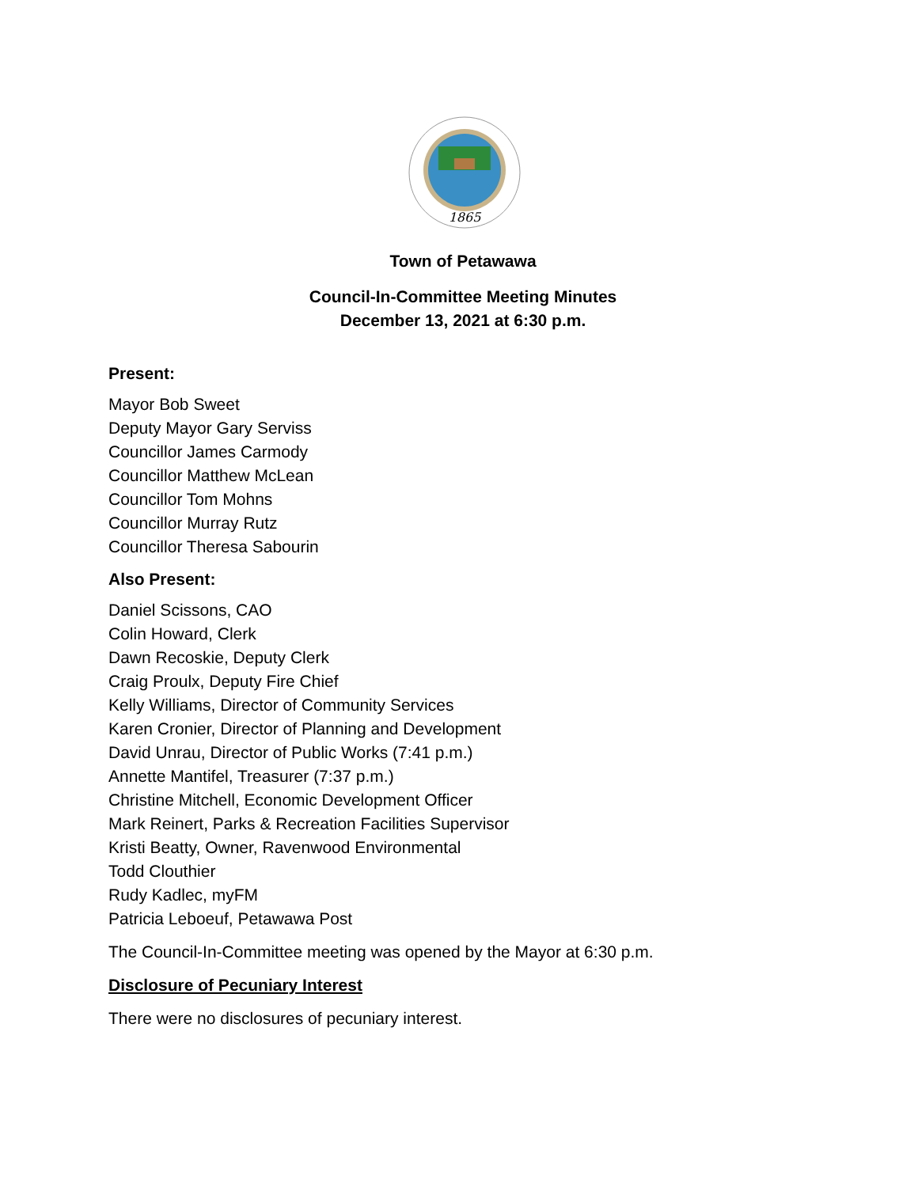1865
Town of Petawawa
Council-In-Committee Meeting Minutes
December 13, 2021 at 6:30 p.m.
Present:
Mayor Bob Sweet
Deputy Mayor Gary Serviss
Councillor James Carmody
Councillor Matthew McLean
Councillor Tom Mohns
Councillor Murray Rutz
Councillor Theresa Sabourin
Also Present:
Daniel Scissons, CAO
Colin Howard, Clerk
Dawn Recoskie, Deputy Clerk
Craig Proulx, Deputy Fire Chief
Kelly Williams, Director of Community Services
Karen Cronier, Director of Planning and Development
David Unrau, Director of Public Works (7:41 p.m.)
Annette Mantifel, Treasurer (7:37 p.m.)
Christine Mitchell, Economic Development Officer
Mark Reinert, Parks & Recreation Facilities Supervisor
Kristi Beatty, Owner, Ravenwood Environmental
Todd Clouthier
Rudy Kadlec, myFM
Patricia Leboeuf, Petawawa Post
The Council-In-Committee meeting was opened by the Mayor at 6:30 p.m.
Disclosure of Pecuniary Interest
There were no disclosures of pecuniary interest.